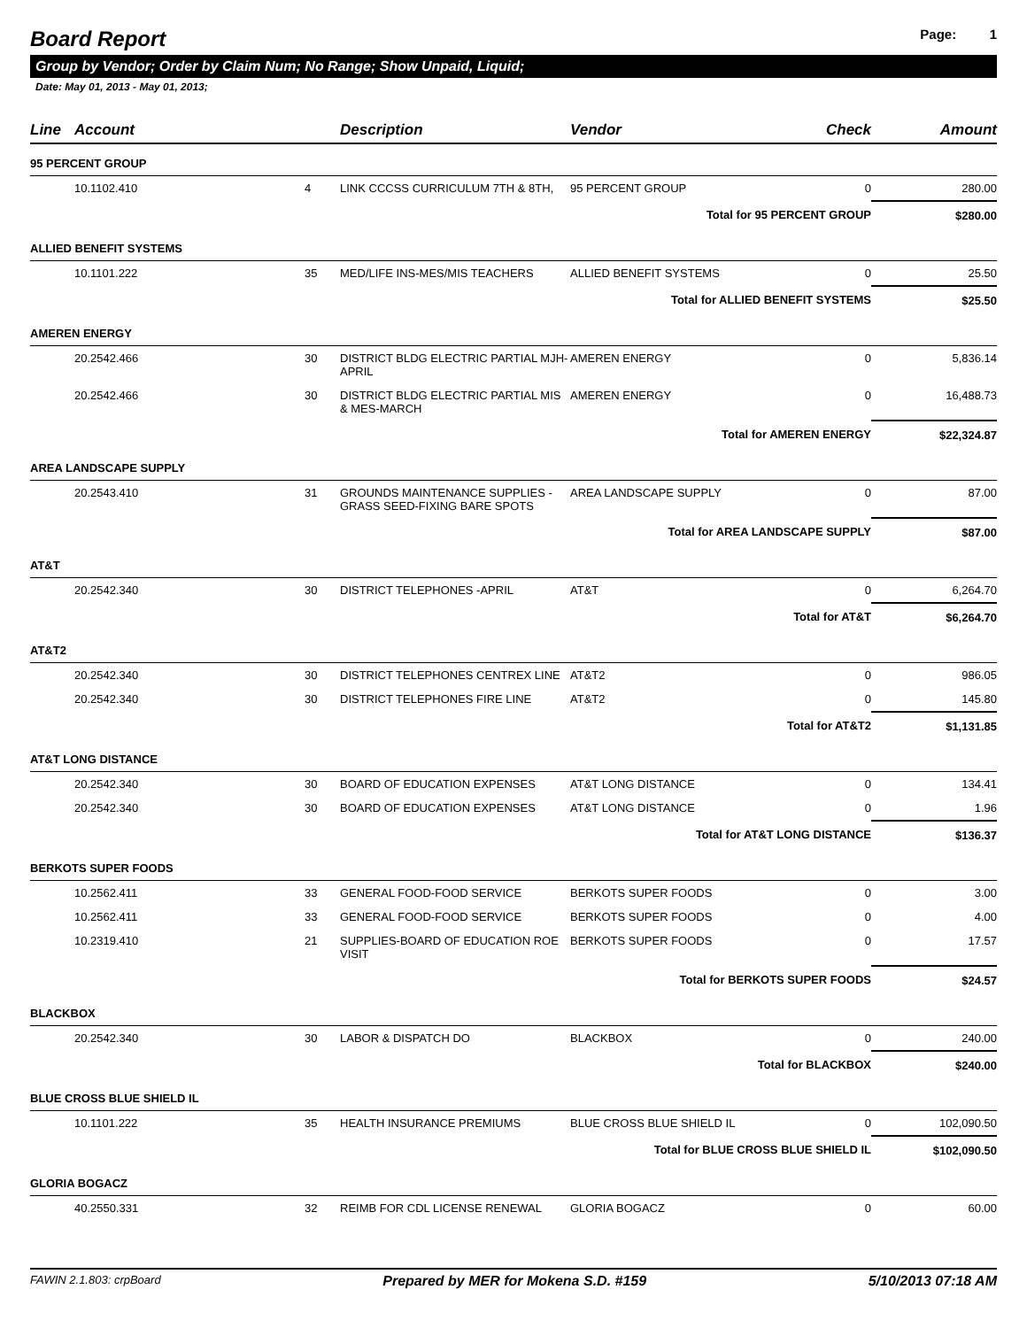Board Report
Page: 1
Group by Vendor; Order by Claim Num; No Range; Show Unpaid, Liquid;
Date: May 01, 2013 - May 01, 2013;
| Line | Account | | Description | Vendor | Check | Amount |
| --- | --- | --- | --- | --- | --- | --- |
| 95 PERCENT GROUP | | | | | | |
| | 10.1102.410 | 4 | LINK CCCSS CURRICULUM 7TH & 8TH, | 95 PERCENT GROUP | 0 | 280.00 |
| Total for 95 PERCENT GROUP | | | | | | $280.00 |
| ALLIED BENEFIT SYSTEMS | | | | | | |
| | 10.1101.222 | 35 | MED/LIFE INS-MES/MIS TEACHERS | ALLIED BENEFIT SYSTEMS | 0 | 25.50 |
| Total for ALLIED BENEFIT SYSTEMS | | | | | | $25.50 |
| AMEREN ENERGY | | | | | | |
| | 20.2542.466 | 30 | DISTRICT BLDG ELECTRIC PARTIAL MJH-APRIL | AMEREN ENERGY | 0 | 5,836.14 |
| | 20.2542.466 | 30 | DISTRICT BLDG ELECTRIC PARTIAL MIS & MES-MARCH | AMEREN ENERGY | 0 | 16,488.73 |
| Total for AMEREN ENERGY | | | | | | $22,324.87 |
| AREA LANDSCAPE SUPPLY | | | | | | |
| | 20.2543.410 | 31 | GROUNDS MAINTENANCE SUPPLIES - GRASS SEED-FIXING BARE SPOTS | AREA LANDSCAPE SUPPLY | 0 | 87.00 |
| Total for AREA LANDSCAPE SUPPLY | | | | | | $87.00 |
| AT&T | | | | | | |
| | 20.2542.340 | 30 | DISTRICT TELEPHONES -APRIL | AT&T | 0 | 6,264.70 |
| Total for AT&T | | | | | | $6,264.70 |
| AT&T2 | | | | | | |
| | 20.2542.340 | 30 | DISTRICT TELEPHONES CENTREX LINE | AT&T2 | 0 | 986.05 |
| | 20.2542.340 | 30 | DISTRICT TELEPHONES FIRE LINE | AT&T2 | 0 | 145.80 |
| Total for AT&T2 | | | | | | $1,131.85 |
| AT&T LONG DISTANCE | | | | | | |
| | 20.2542.340 | 30 | BOARD OF EDUCATION EXPENSES | AT&T LONG DISTANCE | 0 | 134.41 |
| | 20.2542.340 | 30 | BOARD OF EDUCATION EXPENSES | AT&T LONG DISTANCE | 0 | 1.96 |
| Total for AT&T LONG DISTANCE | | | | | | $136.37 |
| BERKOTS SUPER FOODS | | | | | | |
| | 10.2562.411 | 33 | GENERAL FOOD-FOOD SERVICE | BERKOTS SUPER FOODS | 0 | 3.00 |
| | 10.2562.411 | 33 | GENERAL FOOD-FOOD SERVICE | BERKOTS SUPER FOODS | 0 | 4.00 |
| | 10.2319.410 | 21 | SUPPLIES-BOARD OF EDUCATION ROE VISIT | BERKOTS SUPER FOODS | 0 | 17.57 |
| Total for BERKOTS SUPER FOODS | | | | | | $24.57 |
| BLACKBOX | | | | | | |
| | 20.2542.340 | 30 | LABOR & DISPATCH DO | BLACKBOX | 0 | 240.00 |
| Total for BLACKBOX | | | | | | $240.00 |
| BLUE CROSS BLUE SHIELD IL | | | | | | |
| | 10.1101.222 | 35 | HEALTH INSURANCE PREMIUMS | BLUE CROSS BLUE SHIELD IL | 0 | 102,090.50 |
| Total for BLUE CROSS BLUE SHIELD IL | | | | | | $102,090.50 |
| GLORIA BOGACZ | | | | | | |
| | 40.2550.331 | 32 | REIMB FOR CDL LICENSE RENEWAL | GLORIA BOGACZ | 0 | 60.00 |
FAWIN 2.1.803: crpBoard Prepared by MER for Mokena S.D. #159 5/10/2013 07:18 AM